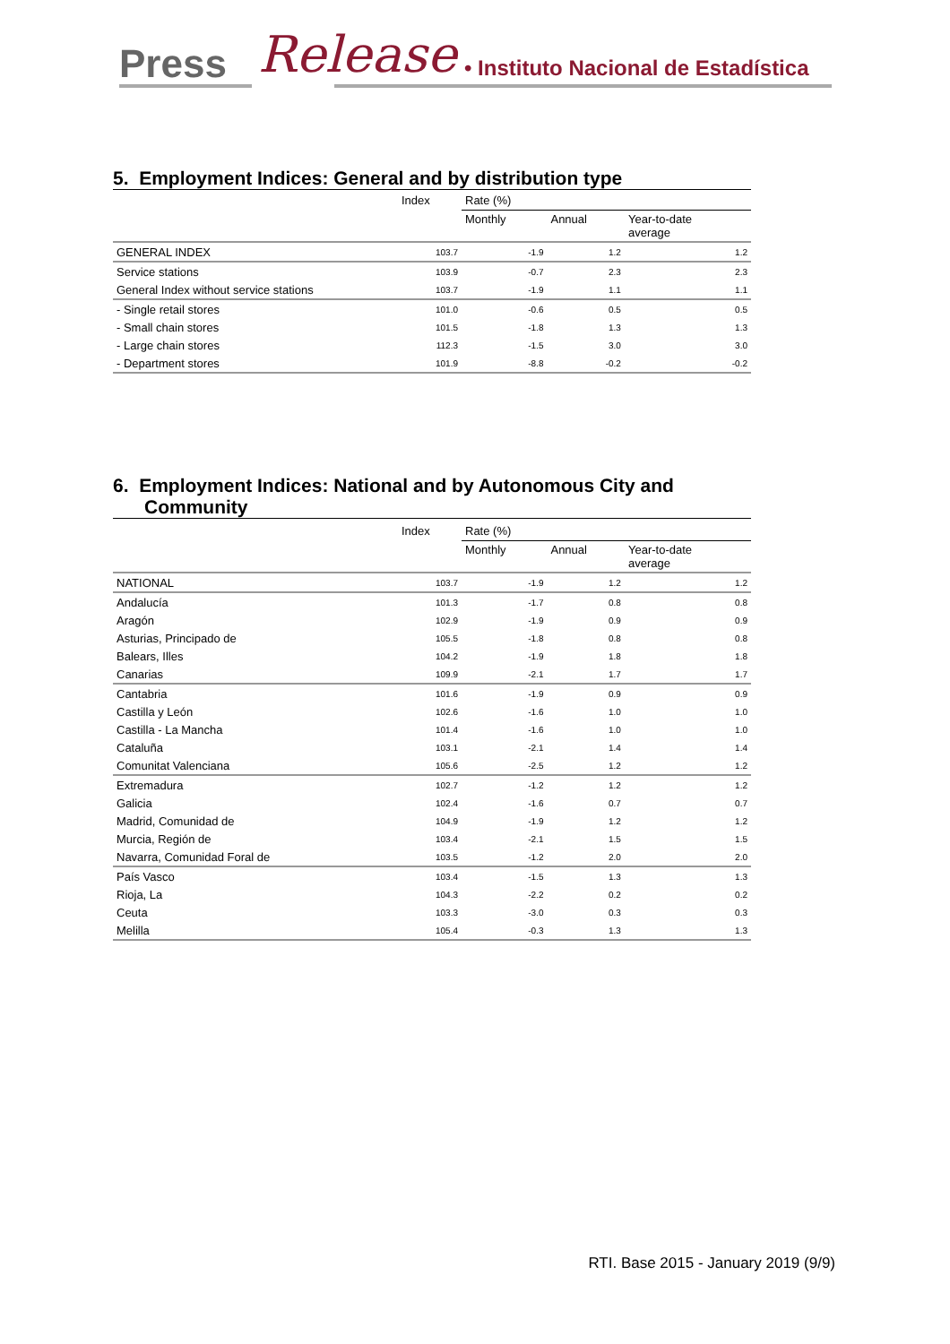Press Release
• Instituto Nacional de Estadística
5. Employment Indices: General and by distribution type
| | Index | Rate (%) | | |
| --- | --- | --- | --- | --- |
| | | Monthly | Annual | Year-to-date average |
| GENERAL INDEX | 103.7 | -1.9 | 1.2 | 1.2 |
| Service stations | 103.9 | -0.7 | 2.3 | 2.3 |
| General Index without service stations | 103.7 | -1.9 | 1.1 | 1.1 |
| - Single retail stores | 101.0 | -0.6 | 0.5 | 0.5 |
| - Small chain stores | 101.5 | -1.8 | 1.3 | 1.3 |
| - Large chain stores | 112.3 | -1.5 | 3.0 | 3.0 |
| - Department stores | 101.9 | -8.8 | -0.2 | -0.2 |
6. Employment Indices: National and by Autonomous City and
Community
| | Index | Rate (%) | | |
| --- | --- | --- | --- | --- |
| | | Monthly | Annual | Year-to-date average |
| NATIONAL | 103.7 | -1.9 | 1.2 | 1.2 |
| Andalucía | 101.3 | -1.7 | 0.8 | 0.8 |
| Aragón | 102.9 | -1.9 | 0.9 | 0.9 |
| Asturias, Principado de | 105.5 | -1.8 | 0.8 | 0.8 |
| Balears, Illes | 104.2 | -1.9 | 1.8 | 1.8 |
| Canarias | 109.9 | -2.1 | 1.7 | 1.7 |
| Cantabria | 101.6 | -1.9 | 0.9 | 0.9 |
| Castilla y León | 102.6 | -1.6 | 1.0 | 1.0 |
| Castilla - La Mancha | 101.4 | -1.6 | 1.0 | 1.0 |
| Cataluña | 103.1 | -2.1 | 1.4 | 1.4 |
| Comunitat Valenciana | 105.6 | -2.5 | 1.2 | 1.2 |
| Extremadura | 102.7 | -1.2 | 1.2 | 1.2 |
| Galicia | 102.4 | -1.6 | 0.7 | 0.7 |
| Madrid, Comunidad de | 104.9 | -1.9 | 1.2 | 1.2 |
| Murcia, Región de | 103.4 | -2.1 | 1.5 | 1.5 |
| Navarra, Comunidad Foral de | 103.5 | -1.2 | 2.0 | 2.0 |
| País Vasco | 103.4 | -1.5 | 1.3 | 1.3 |
| Rioja, La | 104.3 | -2.2 | 0.2 | 0.2 |
| Ceuta | 103.3 | -3.0 | 0.3 | 0.3 |
| Melilla | 105.4 | -0.3 | 1.3 | 1.3 |
RTI. Base 2015 - January 2019 (9/9)